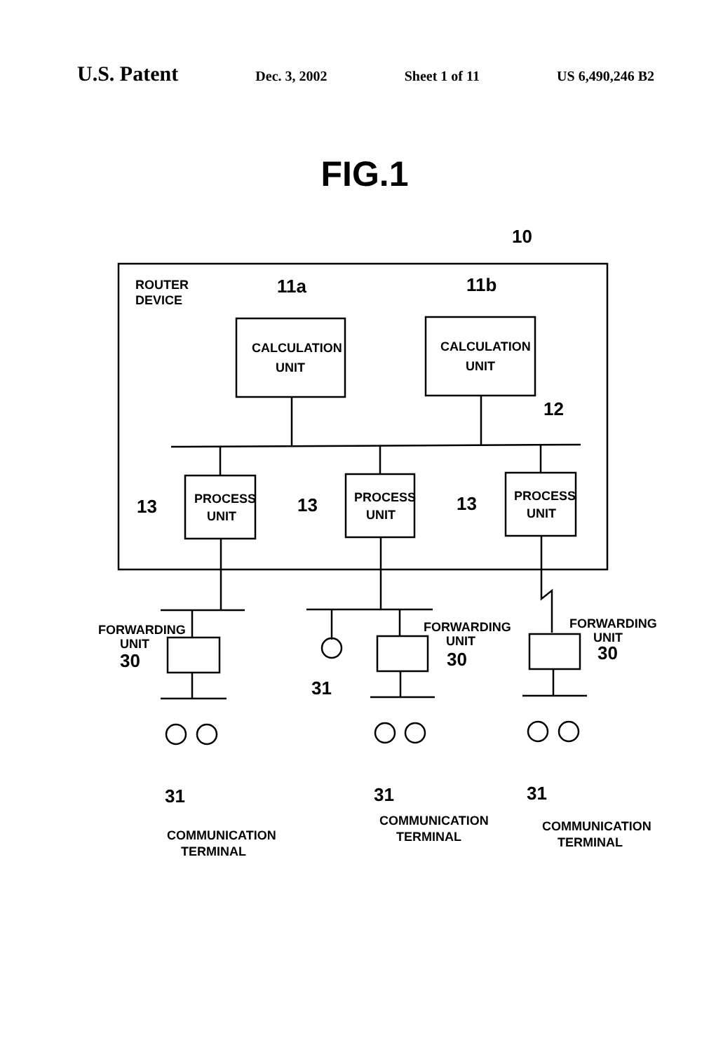U.S. Patent Dec. 3, 2002 Sheet 1 of 11 US 6,490,246 B2
FIG.1
ROUTER
DEVICE
CALCULATION
UNIT
CALCULATION
UNIT
PROCESS
UNIT
PROCESS
UNIT
PROCESS
UNIT
FORWARDING
UNIT
FORWARDING
UNIT
FORWARDING
UNIT
COMMUNICATION
TERMINAL
COMMUNICATION
TERMINAL
COMMUNICATION
TERMINAL
10
11a
11b
12
13
13
13
30
30
30
31
31
31
31